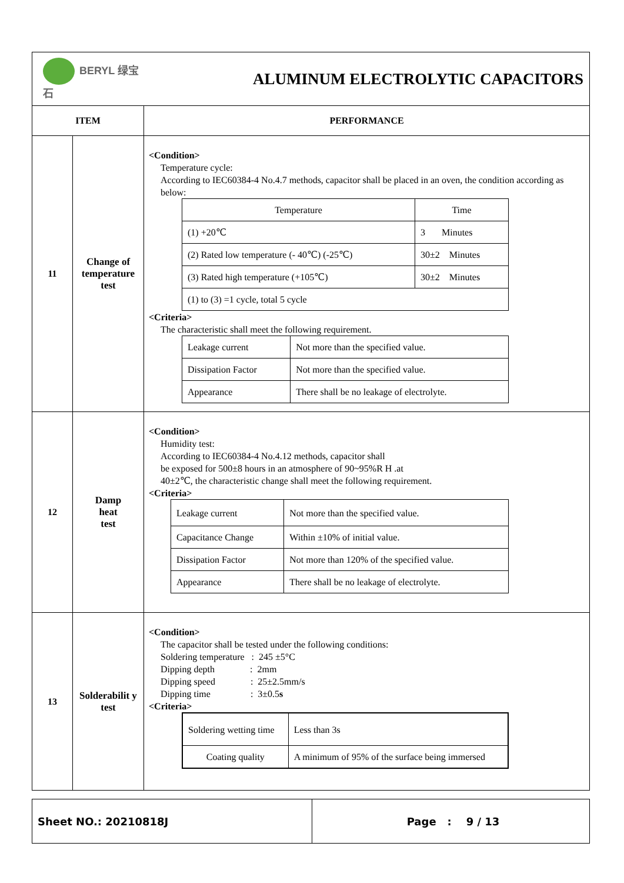| BERYL 绿宝石 | | ALUMINUM ELECTROLYTIC CAPACITORS |
| ITEM | | PERFORMANCE |
| 11 | Change of temperature test | <Condition> Temperature cycle: According to IEC60384-4 No.4.7 methods, capacitor shall be placed in an oven, the condition according as below: / Temperature / Time / / (1) +20℃ / 3 Minutes / / (2) Rated low temperature (- 40℃) (-25℃) / 30±2 Minutes / / (3) Rated high temperature (+105℃) / 30±2 Minutes / / (1) to (3) =1 cycle, total 5 cycle / / <Criteria> The characteristic shall meet the following requirement. / Leakage current / Not more than the specified value. / / Dissipation Factor / Not more than the specified value. / / Appearance / There shall be no leakage of electrolyte. / |
| 12 | Damp heat test | <Condition> Humidity test: According to IEC60384-4 No.4.12 methods, capacitor shall be exposed for 500±8 hours in an atmosphere of 90~95%R H .at 40±2℃, the characteristic change shall meet the following requirement. <Criteria> / Leakage current / Not more than the specified value. / / Capacitance Change / Within ±10% of initial value. / / Dissipation Factor / Not more than 120% of the specified value. / / Appearance / There shall be no leakage of electrolyte. / |
| 13 | Solderabilit y test | <Condition> The capacitor shall be tested under the following conditions: Soldering temperature : 245 ±5°C Dipping depth : 2mm Dipping speed : 25±2.5mm/s Dipping time : 3±0.5 s <Criteria> / Soldering wetting time / Less than 3s / / Coating quality / A minimum of 95% of the surface being immersed / |
| Sheet NO.: 20210818J | Page : 9 / 13 |